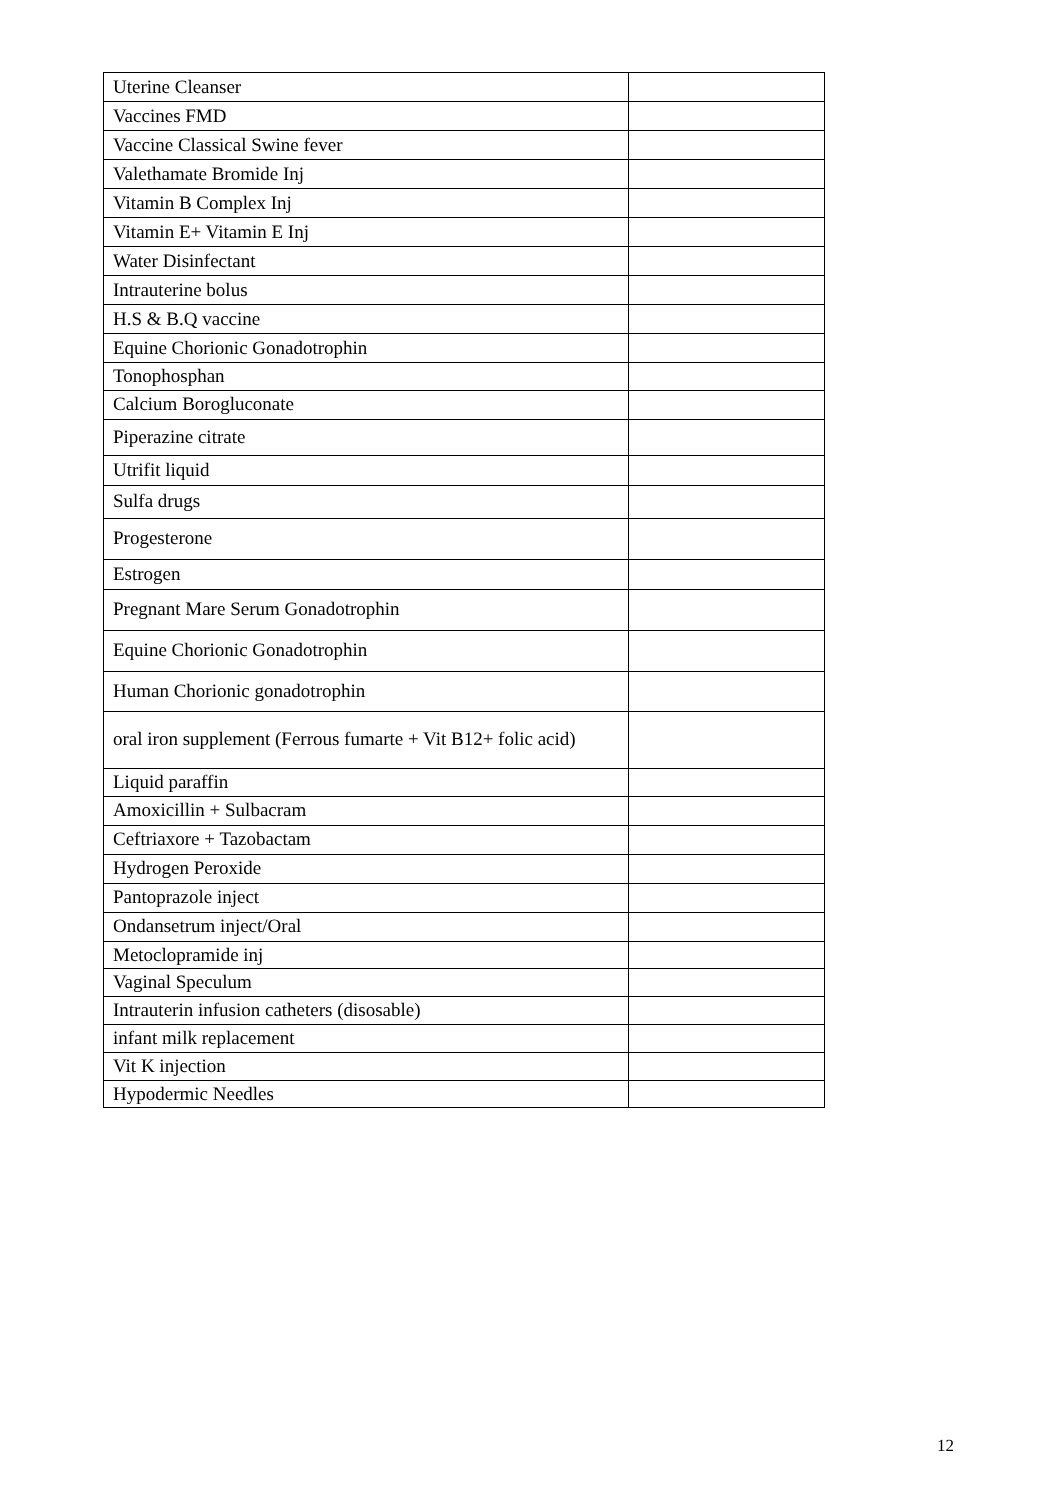| Uterine Cleanser | |
| Vaccines FMD | |
| Vaccine Classical Swine fever | |
| Valethamate Bromide Inj | |
| Vitamin B Complex Inj | |
| Vitamin E+ Vitamin E Inj | |
| Water Disinfectant | |
| Intrauterine bolus | |
| H.S & B.Q vaccine | |
| Equine Chorionic Gonadotrophin | |
| Tonophosphan | |
| Calcium Borogluconate | |
| Piperazine citrate | |
| Utrifit liquid | |
| Sulfa drugs | |
| Progesterone | |
| Estrogen | |
| Pregnant Mare Serum Gonadotrophin | |
| Equine Chorionic Gonadotrophin | |
| Human Chorionic gonadotrophin | |
| oral iron supplement (Ferrous fumarte + Vit B12+ folic acid) | |
| Liquid paraffin | |
| Amoxicillin + Sulbacram | |
| Ceftriaxore + Tazobactam | |
| Hydrogen Peroxide | |
| Pantoprazole inject | |
| Ondansetrum inject/Oral | |
| Metoclopramide inj | |
| Vaginal Speculum | |
| Intrauterin infusion catheters (disosable) | |
| infant milk replacement | |
| Vit K injection | |
| Hypodermic Needles | |
12